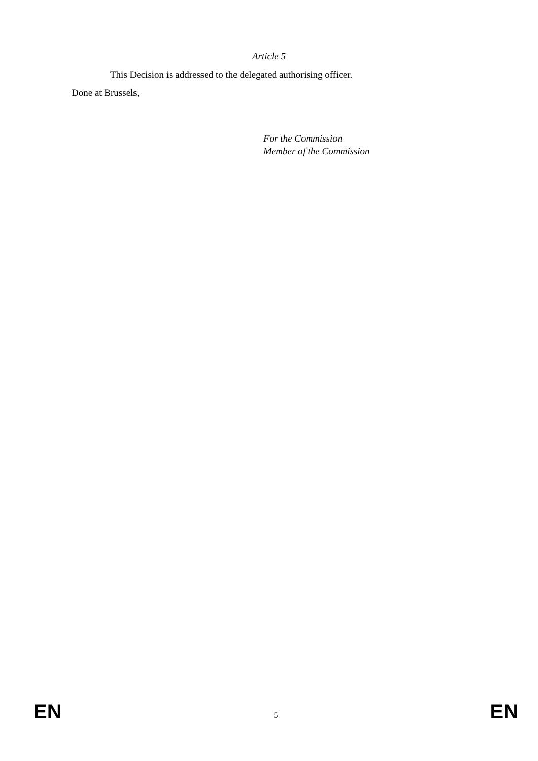Article 5
This Decision is addressed to the delegated authorising officer.
Done at Brussels,
For the Commission
Member of the Commission
EN 5 EN